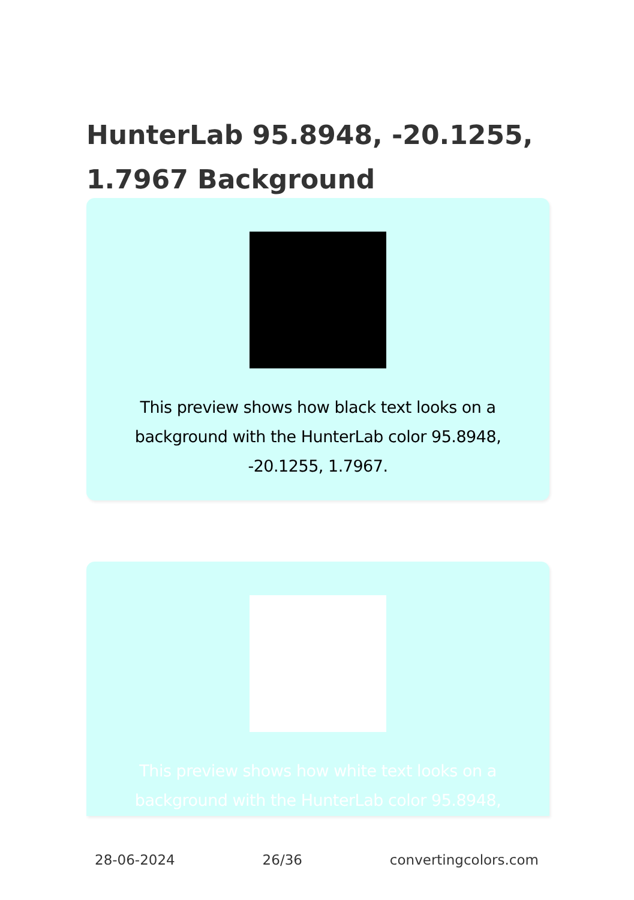HunterLab 95.8948, -20.1255, 1.7967 Background
This preview shows how black text looks on a background with the HunterLab color 95.8948, -20.1255, 1.7967.
This preview shows how white text looks on a background with the HunterLab color 95.8948,
28-06-2024 26/36 convertingcolors.com